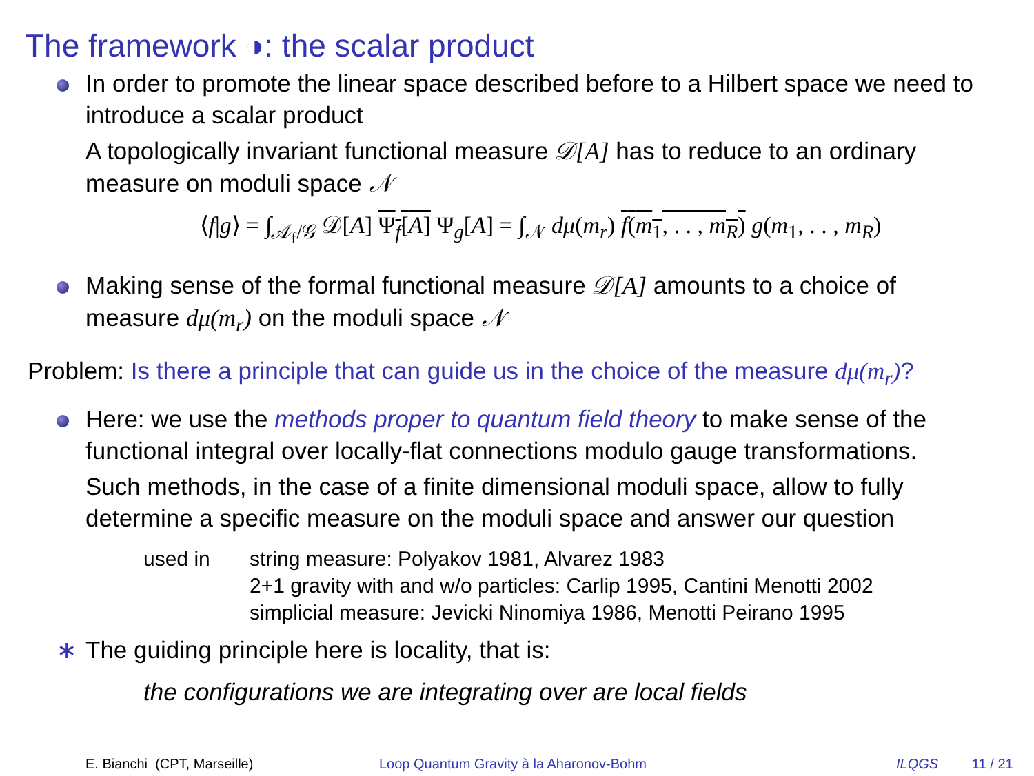The framework ◑: the scalar product
In order to promote the linear space described before to a Hilbert space we need to introduce a scalar product
A topologically invariant functional measure 𝒟[A] has to reduce to an ordinary measure on moduli space 𝒩
⟨f|g⟩ = ∫<sub>𝒜<sub>f</sub>/𝒢</sub> 𝒟[A] Ψ<sub>f</sub>[A] Ψ<sub>g</sub>[A] = ∫<sub>𝒩</sub> dμ(m<sub>r</sub>) f(m<sub>1</sub>, . . , m<sub>R</sub>) g(m<sub>1</sub>, . . , m<sub>R</sub>)
Making sense of the formal functional measure 𝒟[A] amounts to a choice of measure dμ(m<sub>r</sub>) on the moduli space 𝒩
Problem: Is there a principle that can guide us in the choice of the measure dμ(m<sub>r</sub>)?
Here: we use the methods proper to quantum field theory to make sense of the functional integral over locally-flat connections modulo gauge transformations.
Such methods, in the case of a finite dimensional moduli space, allow to fully determine a specific measure on the moduli space and answer our question
used in string measure: Polyakov 1981, Alvarez 1983
2+1 gravity with and w/o particles: Carlip 1995, Cantini Menotti 2002
simplicial measure: Jevicki Ninomiya 1986, Menotti Peirano 1995
∗ The guiding principle here is locality, that is:
the configurations we are integrating over are local fields
E. Bianchi (CPT, Marseille) Loop Quantum Gravity à la Aharonov-Bohm ILQGS 11 / 21